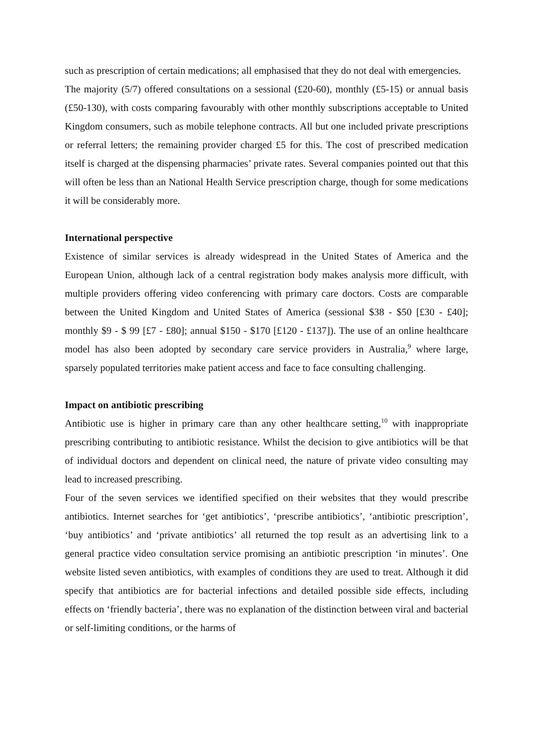such as prescription of certain medications; all emphasised that they do not deal with emergencies.
The majority (5/7) offered consultations on a sessional (£20-60), monthly (£5-15) or annual basis (£50-130), with costs comparing favourably with other monthly subscriptions acceptable to United Kingdom consumers, such as mobile telephone contracts. All but one included private prescriptions or referral letters; the remaining provider charged £5 for this. The cost of prescribed medication itself is charged at the dispensing pharmacies’ private rates. Several companies pointed out that this will often be less than an National Health Service prescription charge, though for some medications it will be considerably more.
International perspective
Existence of similar services is already widespread in the United States of America and the European Union, although lack of a central registration body makes analysis more difficult, with multiple providers offering video conferencing with primary care doctors. Costs are comparable between the United Kingdom and United States of America (sessional $38 - $50 [£30 - £40]; monthly $9 - $ 99 [£7 - £80]; annual $150 - $170 [£120 - £137]). The use of an online healthcare model has also been adopted by secondary care service providers in Australia,<sup>9</sup> where large, sparsely populated territories make patient access and face to face consulting challenging.
Impact on antibiotic prescribing
Antibiotic use is higher in primary care than any other healthcare setting,<sup>10</sup> with inappropriate prescribing contributing to antibiotic resistance. Whilst the decision to give antibiotics will be that of individual doctors and dependent on clinical need, the nature of private video consulting may lead to increased prescribing.
Four of the seven services we identified specified on their websites that they would prescribe antibiotics. Internet searches for ‘get antibiotics’, ‘prescribe antibiotics’, ‘antibiotic prescription’, ‘buy antibiotics’ and ‘private antibiotics’ all returned the top result as an advertising link to a general practice video consultation service promising an antibiotic prescription ‘in minutes’. One website listed seven antibiotics, with examples of conditions they are used to treat. Although it did specify that antibiotics are for bacterial infections and detailed possible side effects, including effects on ‘friendly bacteria’, there was no explanation of the distinction between viral and bacterial or self-limiting conditions, or the harms of